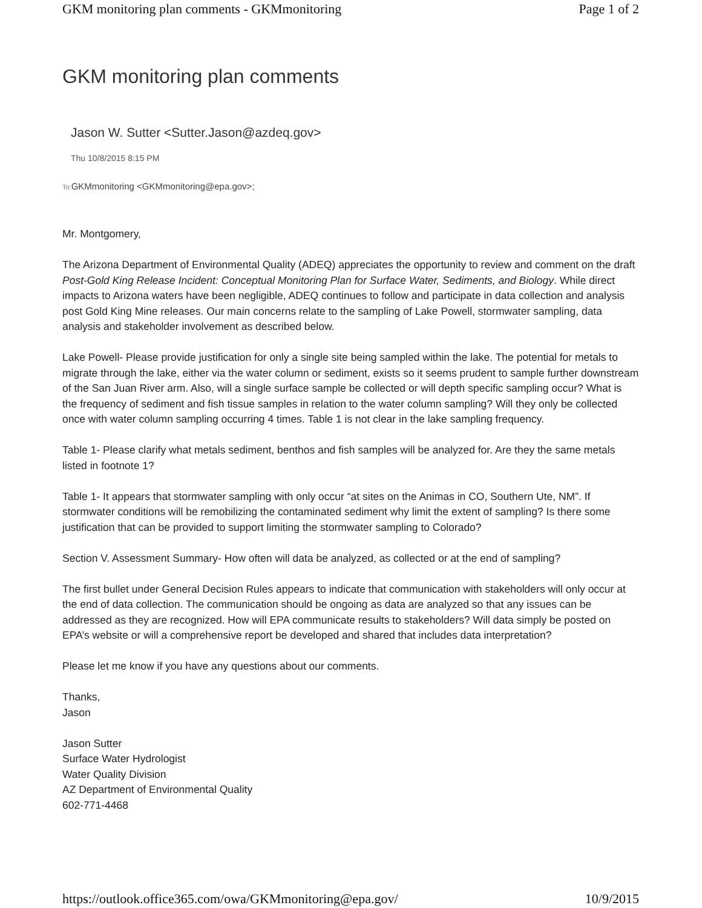GKM monitoring plan comments - GKMmonitoring Page 1 of 2
GKM monitoring plan comments
Jason W. Sutter <Sutter.Jason@azdeq.gov>
Thu 10/8/2015 8:15 PM
To: GKMmonitoring <GKMmonitoring@epa.gov>;
Mr. Montgomery,
The Arizona Department of Environmental Quality (ADEQ) appreciates the opportunity to review and comment on the draft Post-Gold King Release Incident: Conceptual Monitoring Plan for Surface Water, Sediments, and Biology. While direct impacts to Arizona waters have been negligible, ADEQ continues to follow and participate in data collection and analysis post Gold King Mine releases. Our main concerns relate to the sampling of Lake Powell, stormwater sampling, data analysis and stakeholder involvement as described below.
Lake Powell- Please provide justification for only a single site being sampled within the lake. The potential for metals to migrate through the lake, either via the water column or sediment, exists so it seems prudent to sample further downstream of the San Juan River arm. Also, will a single surface sample be collected or will depth specific sampling occur? What is the frequency of sediment and fish tissue samples in relation to the water column sampling? Will they only be collected once with water column sampling occurring 4 times. Table 1 is not clear in the lake sampling frequency.
Table 1- Please clarify what metals sediment, benthos and fish samples will be analyzed for. Are they the same metals listed in footnote 1?
Table 1- It appears that stormwater sampling with only occur “at sites on the Animas in CO, Southern Ute, NM”. If stormwater conditions will be remobilizing the contaminated sediment why limit the extent of sampling? Is there some justification that can be provided to support limiting the stormwater sampling to Colorado?
Section V. Assessment Summary- How often will data be analyzed, as collected or at the end of sampling?
The first bullet under General Decision Rules appears to indicate that communication with stakeholders will only occur at the end of data collection. The communication should be ongoing as data are analyzed so that any issues can be addressed as they are recognized. How will EPA communicate results to stakeholders? Will data simply be posted on EPA’s website or will a comprehensive report be developed and shared that includes data interpretation?
Please let me know if you have any questions about our comments.
Thanks,
Jason
Jason Sutter
Surface Water Hydrologist
Water Quality Division
AZ Department of Environmental Quality
602-771-4468
https://outlook.office365.com/owa/GKMmonitoring@epa.gov/ 10/9/2015